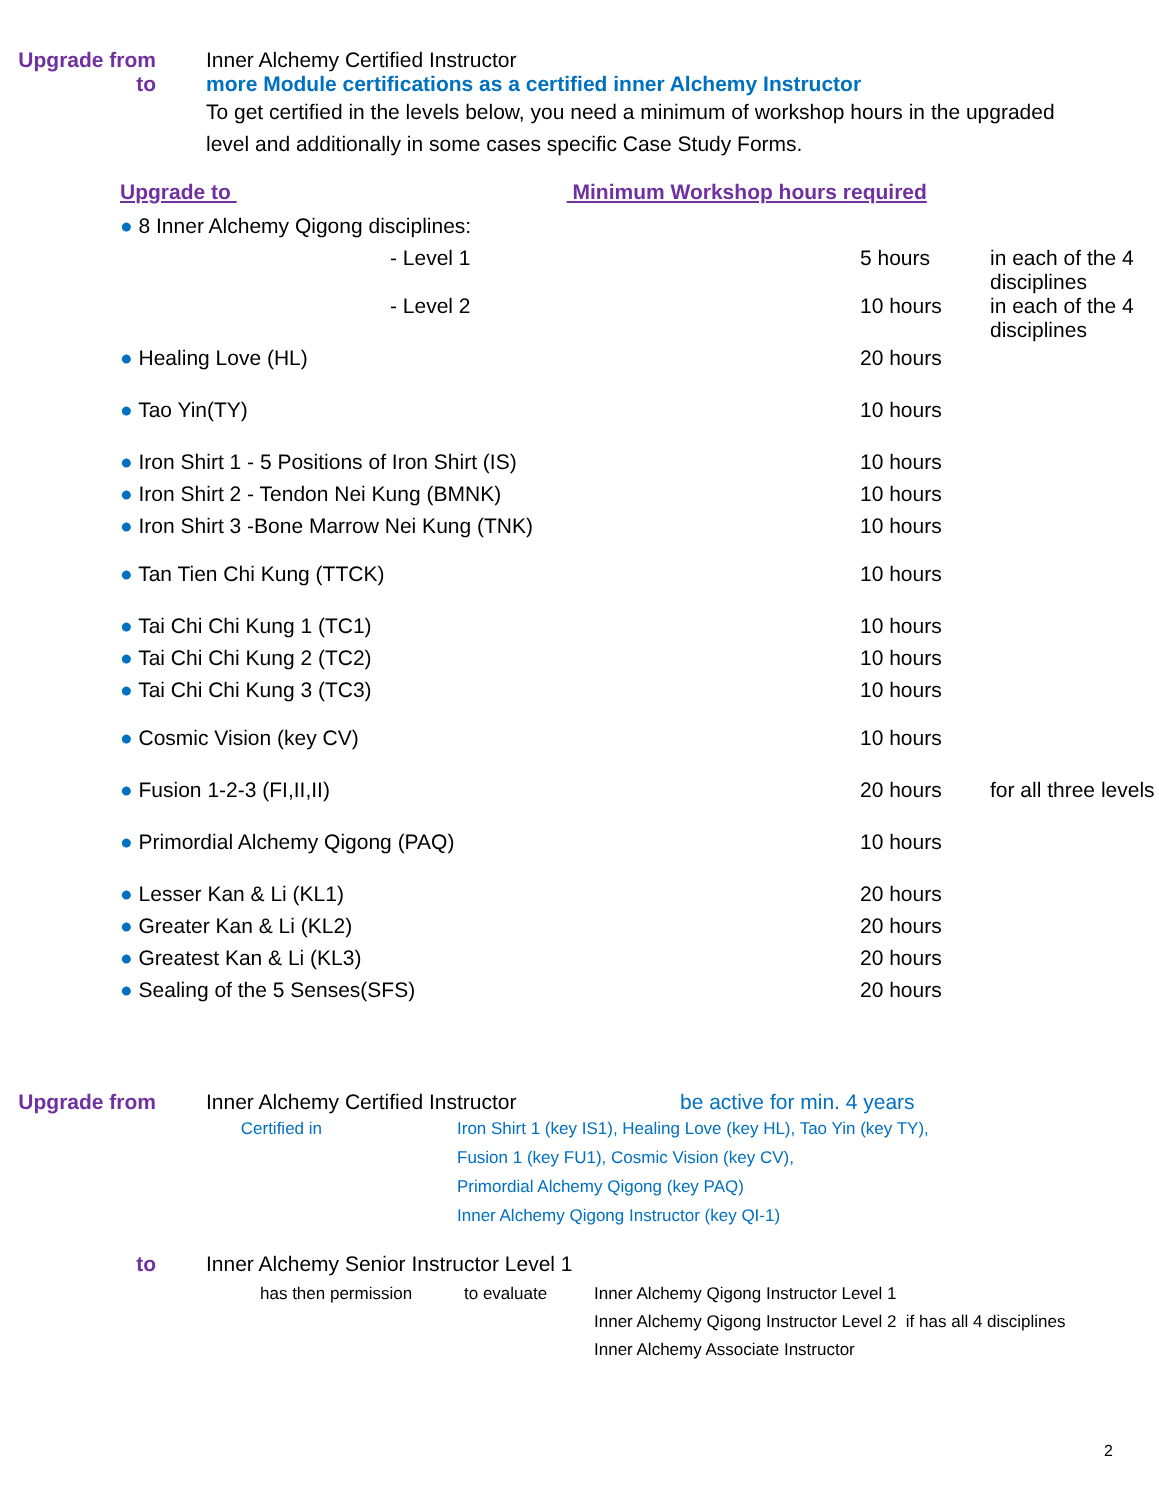Upgrade from Inner Alchemy Certified Instructor
to more Module certifications as a certified inner Alchemy Instructor
To get certified in the levels below, you need a minimum of workshop hours in the upgraded level and additionally in some cases specific Case Study Forms.
Upgrade to Minimum Workshop hours required
| ● 8 Inner Alchemy Qigong disciplines: | | |
| - Level 1 | 5 hours | in each of the 4 disciplines |
| - Level 2 | 10 hours | in each of the 4 disciplines |
| ● Healing Love (HL) | 20 hours | |
| ● Tao Yin(TY) | 10 hours | |
| ● Iron Shirt 1 - 5 Positions of Iron Shirt (IS) | 10 hours | |
| ● Iron Shirt 2 - Tendon Nei Kung (BMNK) | 10 hours | |
| ● Iron Shirt 3 -Bone Marrow Nei Kung (TNK) | 10 hours | |
| ● Tan Tien Chi Kung (TTCK) | 10 hours | |
| ● Tai Chi Chi Kung 1 (TC1) | 10 hours | |
| ● Tai Chi Chi Kung 2 (TC2) | 10 hours | |
| ● Tai Chi Chi Kung 3 (TC3) | 10 hours | |
| ● Cosmic Vision (key CV) | 10 hours | |
| ● Fusion 1-2-3 (FI,II,II) | 20 hours | for all three levels |
| ● Primordial Alchemy Qigong (PAQ) | 10 hours | |
| ● Lesser Kan & Li (KL1) | 20 hours | |
| ● Greater Kan & Li (KL2) | 20 hours | |
| ● Greatest Kan & Li (KL3) | 20 hours | |
| ● Sealing of the 5 Senses(SFS) | 20 hours | |
Upgrade from Inner Alchemy Certified Instructor be active for min. 4 years
Certified in Iron Shirt 1 (key IS1), Healing Love (key HL), Tao Yin (key TY),
Fusion 1 (key FU1), Cosmic Vision (key CV),
Primordial Alchemy Qigong (key PAQ)
Inner Alchemy Qigong Instructor (key QI-1)
to Inner Alchemy Senior Instructor Level 1
has then permission to evaluate Inner Alchemy Qigong Instructor Level 1
Inner Alchemy Qigong Instructor Level 2 if has all 4 disciplines
Inner Alchemy Associate Instructor
2